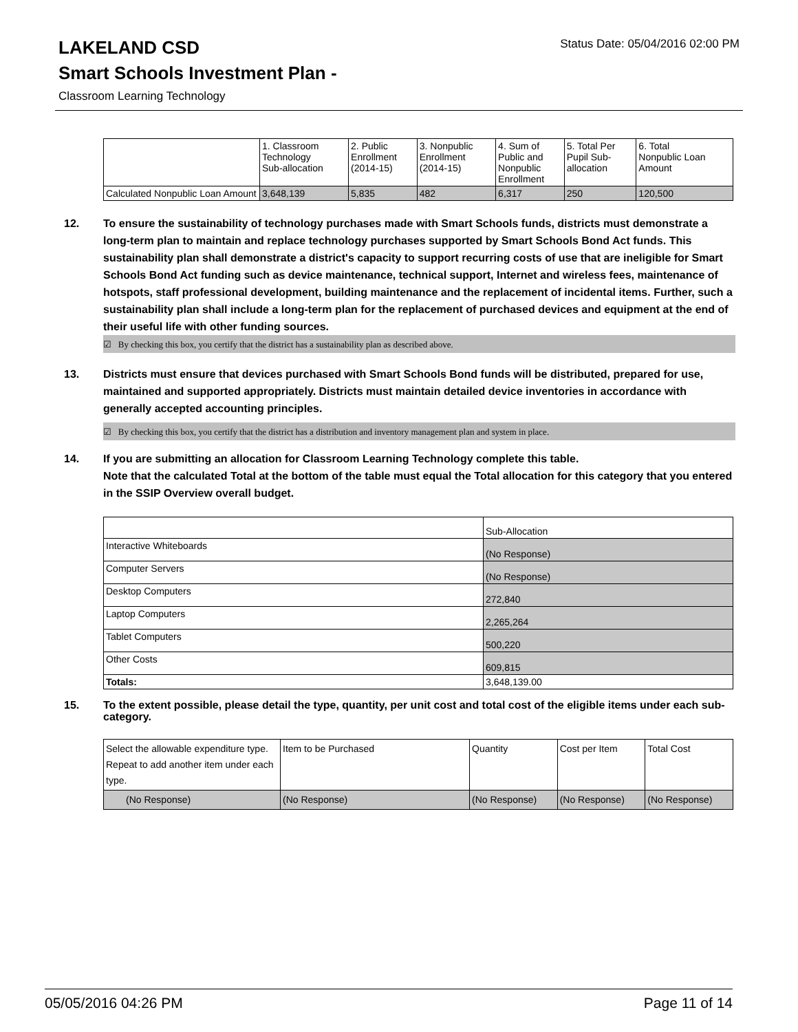LAKELAND CSD
Status Date: 05/04/2016 02:00 PM
Smart Schools Investment Plan -
Classroom Learning Technology
| | 1. Classroom Technology Sub-allocation | 2. Public Enrollment (2014-15) | 3. Nonpublic Enrollment (2014-15) | 4. Sum of Public and Nonpublic Enrollment | 5. Total Per Pupil Sub- allocation | 6. Total Nonpublic Loan Amount |
| --- | --- | --- | --- | --- | --- | --- |
| Calculated Nonpublic Loan Amount | 3,648,139 | 5,835 | 482 | 6,317 | 250 | 120,500 |
12. To ensure the sustainability of technology purchases made with Smart Schools funds, districts must demonstrate a long-term plan to maintain and replace technology purchases supported by Smart Schools Bond Act funds. This sustainability plan shall demonstrate a district's capacity to support recurring costs of use that are ineligible for Smart Schools Bond Act funding such as device maintenance, technical support, Internet and wireless fees, maintenance of hotspots, staff professional development, building maintenance and the replacement of incidental items. Further, such a sustainability plan shall include a long-term plan for the replacement of purchased devices and equipment at the end of their useful life with other funding sources.
☑ By checking this box, you certify that the district has a sustainability plan as described above.
13. Districts must ensure that devices purchased with Smart Schools Bond funds will be distributed, prepared for use, maintained and supported appropriately. Districts must maintain detailed device inventories in accordance with generally accepted accounting principles.
☑ By checking this box, you certify that the district has a distribution and inventory management plan and system in place.
14. If you are submitting an allocation for Classroom Learning Technology complete this table.
Note that the calculated Total at the bottom of the table must equal the Total allocation for this category that you entered in the SSIP Overview overall budget.
| | Sub-Allocation |
| Interactive Whiteboards | (No Response) |
| Computer Servers | (No Response) |
| Desktop Computers | 272,840 |
| Laptop Computers | 2,265,264 |
| Tablet Computers | 500,220 |
| Other Costs | 609,815 |
| Totals: | 3,648,139.00 |
15. To the extent possible, please detail the type, quantity, per unit cost and total cost of the eligible items under each sub-category.
| Select the allowable expenditure type. Repeat to add another item under each type. | Item to be Purchased | Quantity | Cost per Item | Total Cost |
| --- | --- | --- | --- | --- |
| (No Response) | (No Response) | (No Response) | (No Response) | (No Response) |
05/05/2016 04:26 PM Page 11 of 14